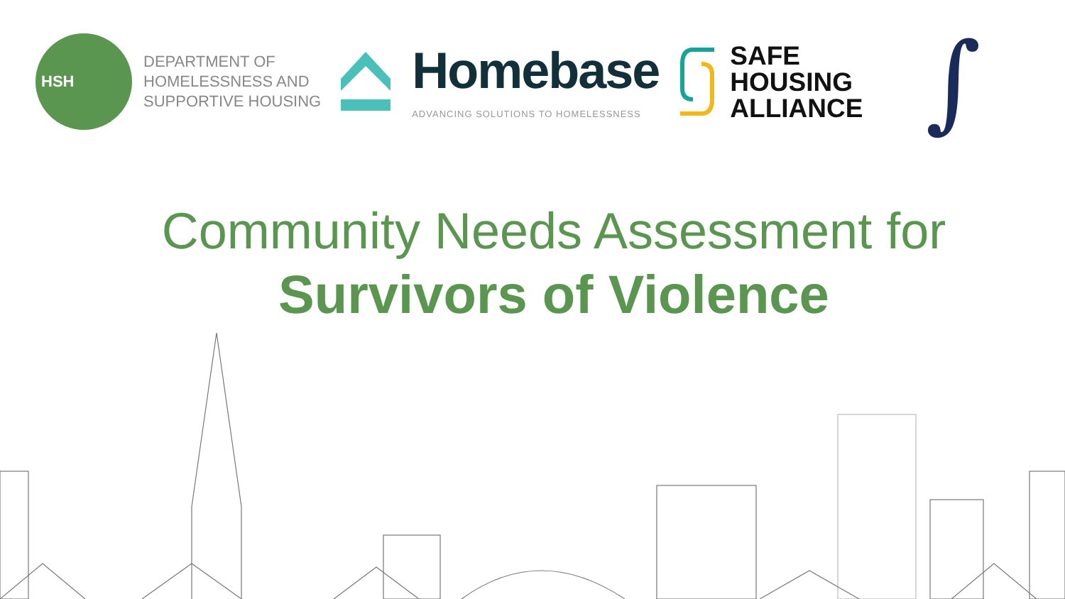HSH
DEPARTMENT OF
HOMELESSNESS AND
SUPPORTIVE HOUSING
Homebase
ADVANCING SOLUTIONS TO HOMELESSNESS
SAFE
HOUSING
ALLIANCE
∫
Community Needs Assessment for
Survivors of Violence